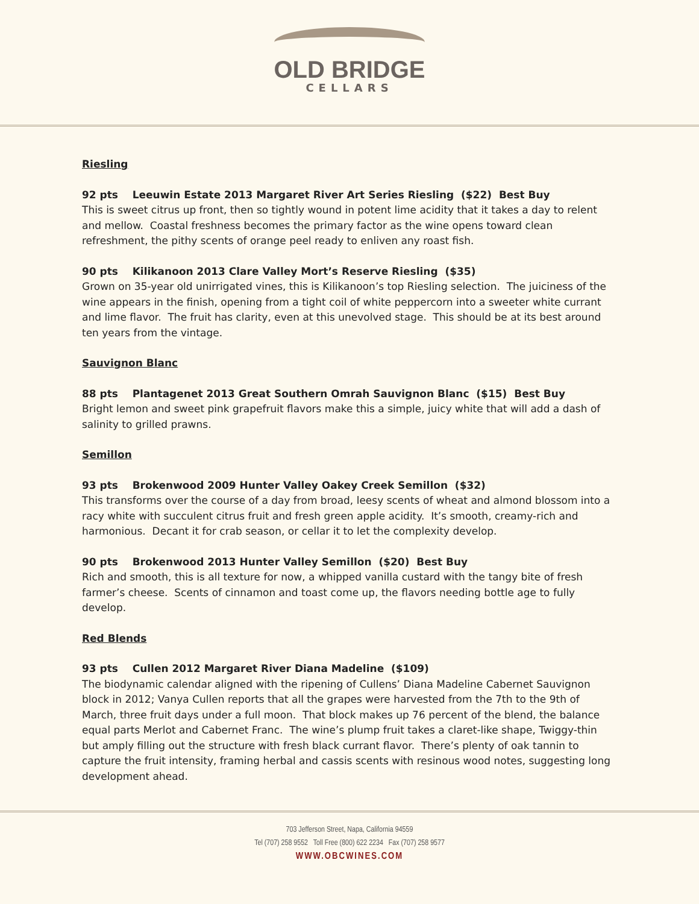OLD BRIDGE
CELLARS
Riesling
92 pts Leeuwin Estate 2013 Margaret River Art Series Riesling ($22) Best Buy
This is sweet citrus up front, then so tightly wound in potent lime acidity that it takes a day to relent and mellow. Coastal freshness becomes the primary factor as the wine opens toward clean refreshment, the pithy scents of orange peel ready to enliven any roast fish.
90 pts Kilikanoon 2013 Clare Valley Mort’s Reserve Riesling ($35)
Grown on 35-year old unirrigated vines, this is Kilikanoon’s top Riesling selection. The juiciness of the wine appears in the finish, opening from a tight coil of white peppercorn into a sweeter white currant and lime flavor. The fruit has clarity, even at this unevolved stage. This should be at its best around ten years from the vintage.
Sauvignon Blanc
88 pts Plantagenet 2013 Great Southern Omrah Sauvignon Blanc ($15) Best Buy
Bright lemon and sweet pink grapefruit flavors make this a simple, juicy white that will add a dash of salinity to grilled prawns.
Semillon
93 pts Brokenwood 2009 Hunter Valley Oakey Creek Semillon ($32)
This transforms over the course of a day from broad, leesy scents of wheat and almond blossom into a racy white with succulent citrus fruit and fresh green apple acidity. It’s smooth, creamy-rich and harmonious. Decant it for crab season, or cellar it to let the complexity develop.
90 pts Brokenwood 2013 Hunter Valley Semillon ($20) Best Buy
Rich and smooth, this is all texture for now, a whipped vanilla custard with the tangy bite of fresh farmer’s cheese. Scents of cinnamon and toast come up, the flavors needing bottle age to fully develop.
Red Blends
93 pts Cullen 2012 Margaret River Diana Madeline ($109)
The biodynamic calendar aligned with the ripening of Cullens’ Diana Madeline Cabernet Sauvignon block in 2012; Vanya Cullen reports that all the grapes were harvested from the 7th to the 9th of March, three fruit days under a full moon. That block makes up 76 percent of the blend, the balance equal parts Merlot and Cabernet Franc. The wine’s plump fruit takes a claret-like shape, Twiggy-thin but amply filling out the structure with fresh black currant flavor. There’s plenty of oak tannin to capture the fruit intensity, framing herbal and cassis scents with resinous wood notes, suggesting long development ahead.
703 Jefferson Street, Napa, California 94559
Tel (707) 258 9552 Toll Free (800) 622 2234 Fax (707) 258 9577
WWW.OBCWINES.COM